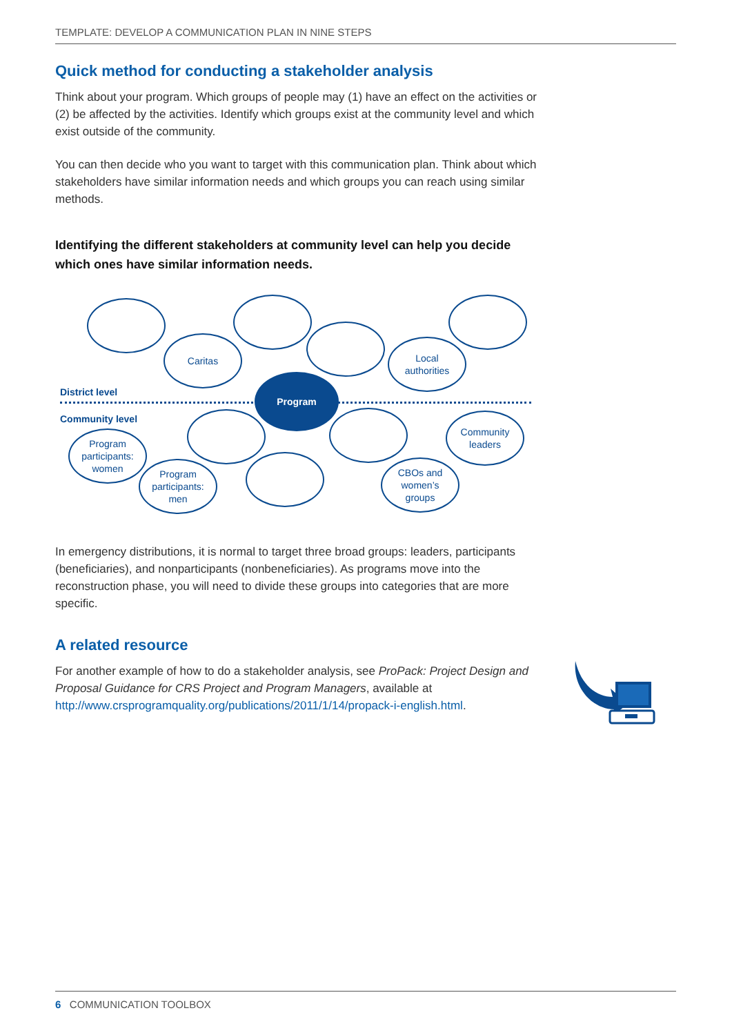TEMPLATE: DEVELOP A COMMUNICATION PLAN IN NINE STEPS
Quick method for conducting a stakeholder analysis
Think about your program. Which groups of people may (1) have an effect on the activities or (2) be affected by the activities. Identify which groups exist at the community level and which exist outside of the community.
You can then decide who you want to target with this communication plan. Think about which stakeholders have similar information needs and which groups you can reach using similar methods.
Identifying the different stakeholders at community level can help you decide which ones have similar information needs.
District level
Community level
Caritas
Local
authorities
Program
Community
leaders
Program
participants:
women
Program
participants:
men
CBOs and
women’s
groups
In emergency distributions, it is normal to target three broad groups: leaders, participants (beneficiaries), and nonparticipants (nonbeneficiaries). As programs move into the reconstruction phase, you will need to divide these groups into categories that are more specific.
A related resource
For another example of how to do a stakeholder analysis, see ProPack: Project Design and Proposal Guidance for CRS Project and Program Managers, available at http://www.crsprogramquality.org/publications/2011/1/14/propack-i-english.html.
6 COMMUNICATION TOOLBOX